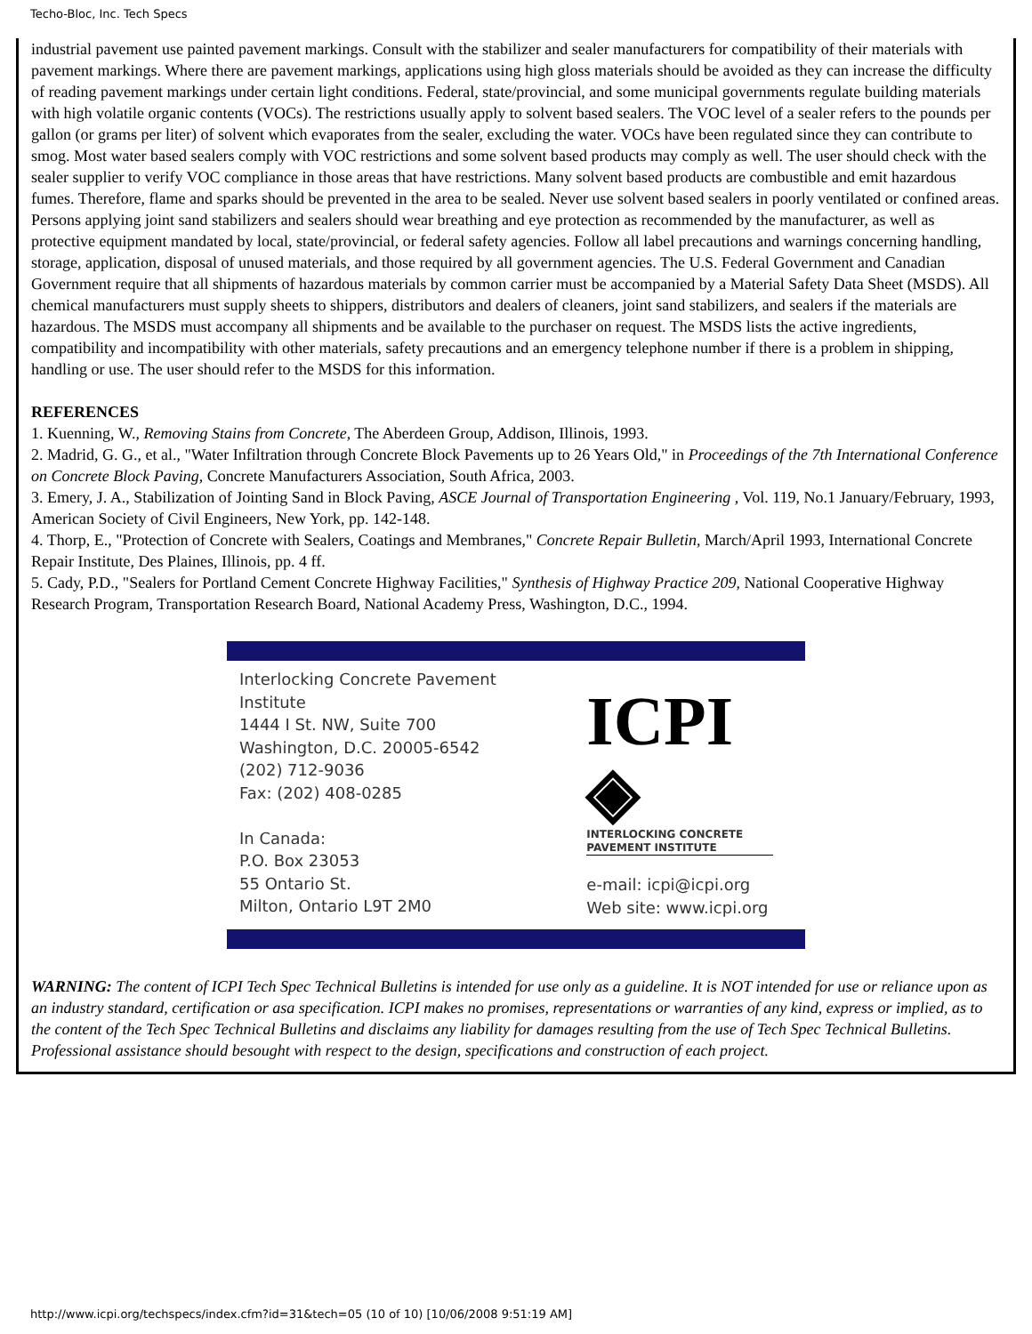Techo-Bloc, Inc. Tech Specs
industrial pavement use painted pavement markings. Consult with the stabilizer and sealer manufacturers for compatibility of their materials with pavement markings. Where there are pavement markings, applications using high gloss materials should be avoided as they can increase the difficulty of reading pavement markings under certain light conditions. Federal, state/provincial, and some municipal governments regulate building materials with high volatile organic contents (VOCs). The restrictions usually apply to solvent based sealers. The VOC level of a sealer refers to the pounds per gallon (or grams per liter) of solvent which evaporates from the sealer, excluding the water. VOCs have been regulated since they can contribute to smog. Most water based sealers comply with VOC restrictions and some solvent based products may comply as well. The user should check with the sealer supplier to verify VOC compliance in those areas that have restrictions. Many solvent based products are combustible and emit hazardous fumes. Therefore, flame and sparks should be prevented in the area to be sealed. Never use solvent based sealers in poorly ventilated or confined areas. Persons applying joint sand stabilizers and sealers should wear breathing and eye protection as recommended by the manufacturer, as well as protective equipment mandated by local, state/provincial, or federal safety agencies. Follow all label precautions and warnings concerning handling, storage, application, disposal of unused materials, and those required by all government agencies. The U.S. Federal Government and Canadian Government require that all shipments of hazardous materials by common carrier must be accompanied by a Material Safety Data Sheet (MSDS). All chemical manufacturers must supply sheets to shippers, distributors and dealers of cleaners, joint sand stabilizers, and sealers if the materials are hazardous. The MSDS must accompany all shipments and be available to the purchaser on request. The MSDS lists the active ingredients, compatibility and incompatibility with other materials, safety precautions and an emergency telephone number if there is a problem in shipping, handling or use. The user should refer to the MSDS for this information.
REFERENCES
1. Kuenning, W., Removing Stains from Concrete, The Aberdeen Group, Addison, Illinois, 1993.
2. Madrid, G. G., et al., "Water Infiltration through Concrete Block Pavements up to 26 Years Old," in Proceedings of the 7th International Conference on Concrete Block Paving, Concrete Manufacturers Association, South Africa, 2003.
3. Emery, J. A., Stabilization of Jointing Sand in Block Paving, ASCE Journal of Transportation Engineering , Vol. 119, No.1 January/February, 1993, American Society of Civil Engineers, New York, pp. 142-148.
4. Thorp, E., "Protection of Concrete with Sealers, Coatings and Membranes," Concrete Repair Bulletin, March/April 1993, International Concrete Repair Institute, Des Plaines, Illinois, pp. 4 ff.
5. Cady, P.D., "Sealers for Portland Cement Concrete Highway Facilities," Synthesis of Highway Practice 209, National Cooperative Highway Research Program, Transportation Research Board, National Academy Press, Washington, D.C., 1994.
Interlocking Concrete Pavement Institute
1444 I St. NW, Suite 700
Washington, D.C. 20005-6542
(202) 712-9036
Fax: (202) 408-0285
In Canada:
P.O. Box 23053
55 Ontario St.
Milton, Ontario L9T 2M0
ICPI ◈
INTERLOCKING CONCRETE
PAVEMENT INSTITUTE
e-mail: icpi@icpi.org
Web site: www.icpi.org
WARNING: The content of ICPI Tech Spec Technical Bulletins is intended for use only as a guideline. It is NOT intended for use or reliance upon as an industry standard, certification or asa specification. ICPI makes no promises, representations or warranties of any kind, express or implied, as to the content of the Tech Spec Technical Bulletins and disclaims any liability for damages resulting from the use of Tech Spec Technical Bulletins. Professional assistance should besought with respect to the design, specifications and construction of each project.
http://www.icpi.org/techspecs/index.cfm?id=31&tech=05 (10 of 10) [10/06/2008 9:51:19 AM]